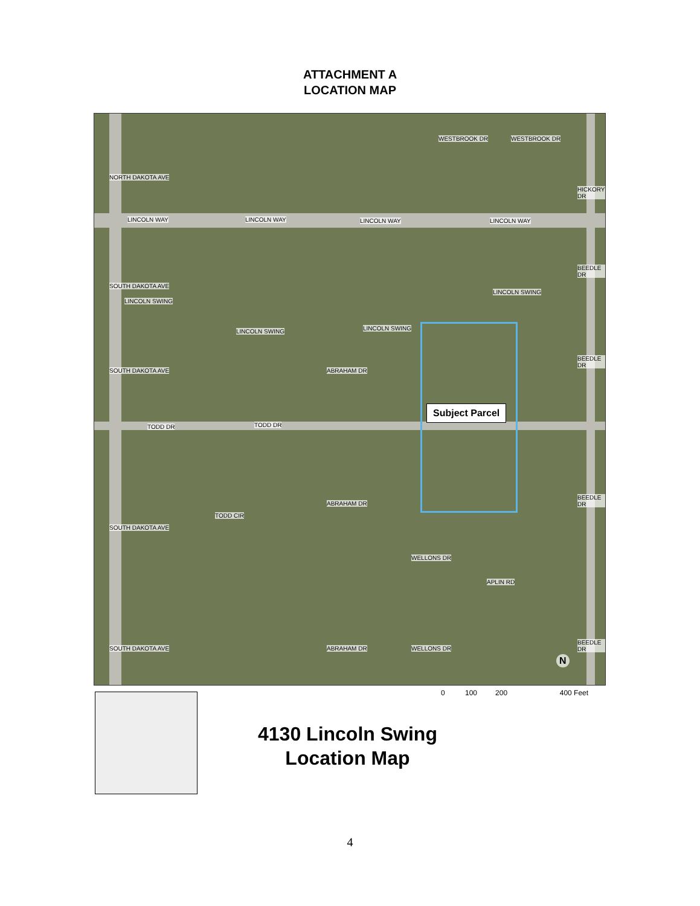ATTACHMENT A
LOCATION MAP
LINCOLN WAY LINCOLN WAY LINCOLN WAY LINCOLN WAY
WESTBROOK DR WESTBROOK DR
NORTH DAKOTA AVE
LINCOLN SWING
LINCOLN SWING LINCOLN SWING
LINCOLN SWING
SOUTH DAKOTA AVE
SOUTH DAKOTA AVE
SOUTH DAKOTA AVE
SOUTH DAKOTA AVE
ABRAHAM DR
ABRAHAM DR
ABRAHAM DR
TODD DR TODD DR
TODD CIR
WELLONS DR
WELLONS DR
APLIN RD
HICKORY DR
BEEDLE DR
BEEDLE DR
BEEDLE DR
BEEDLE DR
Subject Parcel
N
0 100 200 400 Feet
4130 Lincoln Swing
Location Map
4